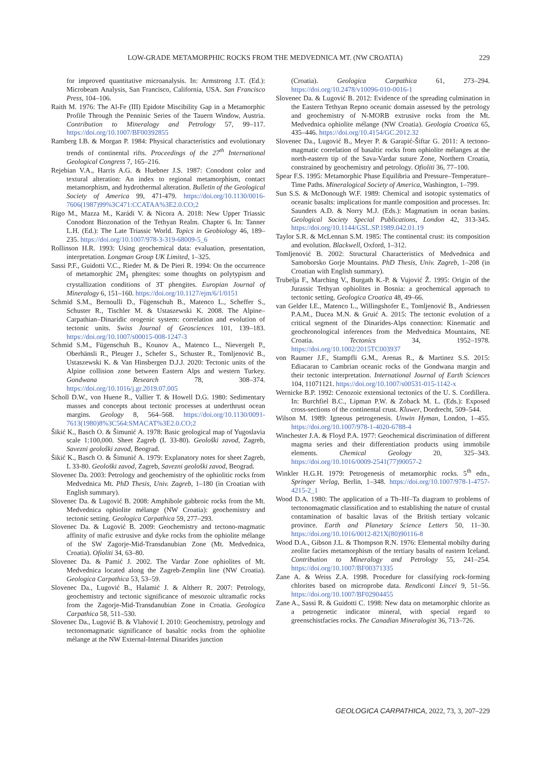LOW-GRADE METAMORPHIC ROCKS FROM THE MEDVEDNICA MT. (NW CROATIA) 229
for improved quantitative microanalysis. In: Armstrong J.T. (Ed.): Microbeam Analysis, San Francisco, California, USA. San Francisco Press, 104–106.
Raith M. 1976: The Al-Fe (III) Epidote Miscibility Gap in a Metamorphic Profile Through the Penninic Series of the Tauern Window, Austria. Contribution to Mineralogy and Petrology 57, 99–117. https://doi.org/10.1007/BF00392855
Ramberg I.B. & Morgan P. 1984: Physical characteristics and evolutionary trends of continental rifts. Proceedings of the 27<sup>th</sup> International Geological Congress 7, 165–216.
Rejebian V.A., Harris A.G. & Huebner J.S. 1987: Conodont color and textural alteration: An index to regional metamorphism, contact metamorphism, and hydrothermal alteration. Bulletin of the Geological Society of America 99, 471-479. https://doi.org/10.1130/0016-7606(1987)99%3C471:CCATAA%3E2.0.CO;2
Rigo M., Mazza M., Karádi V. & Nicora A. 2018: New Upper Triassic Conodont Biozonation of the Tethyan Realm. Chapter 6. In: Tanner L.H. (Ed.): The Late Triassic World. Topics in Geobiology 46, 189–235. https://doi.org/10.1007/978-3-319-68009-5_6
Rollinson H.R. 1993: Using geochemical data: evaluation, presentation, interpretation. Longman Group UK Limited, 1–325.
Sassi P.F., Guidotti V.C., Rieder M. & De Pieri R. 1994: On the occurrence of metamorphic 2M<sub>1</sub> phengites: some thoughts on polytypism and crystallization conditions of 3T phengites. Europian Journal of Mineralogy 6, 151–160. https://doi.org/10.1127/ejm/6/1/0151
Schmid S.M., Bernoulli D., Fügenschuh B., Matenco L., Scheffer S., Schuster R., Tischler M. & Ustaszewski K. 2008. The Alpine–Carpathian–Dinaridic orogenic system: correlation and evolution of tectonic units. Swiss Journal of Geosciences 101, 139–183. https://doi.org/10.1007/s00015-008-1247-3
Schmid S.M., Fügenschuh B., Kounov A., Matenco L., Nievergelt P., Oberhänsli R., Pleuger J., Schefer S., Schuster R., Tomljenović B., Ustaszewski K. & Van Hinsbergen D.J.J. 2020: Tectonic units of the Alpine collision zone between Eastern Alps and western Turkey. Gondwana Research 78, 308–374. https://doi.org/10.1016/j.gr.2019.07.005
Scholl D.W., von Huene R., Vallier T. & Howell D.G. 1980: Sedimentary masses and concepts about tectonic processes at underthrust ocean margins. Geology 8, 564–568. https://doi.org/10.1130/0091-7613(1980)8%3C564:SMACAT%3E2.0.CO;2
Šikić K., Basch O. & Šimunić A. 1978: Basic geological map of Yugoslavia scale 1:100,000. Sheet Zagreb (L 33-80). Geološki zavod, Zagreb, Savezni geološki zavod, Beograd.
Šikić K., Basch O. & Šimunić A. 1979: Explanatory notes for sheet Zagreb, L 33-80. Geološki zavod, Zagreb, Savezni geološki zavod, Beograd.
Slovenec Da. 2003: Petrology and geochemistry of the ophiolitic rocks from Medvednica Mt. PhD Thesis, Univ. Zagreb, 1–180 (in Croatian with English summary).
Slovenec Da. & Lugović B. 2008: Amphibole gabbroic rocks from the Mt. Medvednica ophiolite mélange (NW Croatia): geochemistry and tectonic setting. Geologica Carpathica 59, 277–293.
Slovenec Da. & Lugović B. 2009: Geochemistry and tectono-magmatic affinity of mafic extrusive and dyke rocks from the ophiolite mélange of the SW Zagorje-Mid-Transdanubian Zone (Mt. Medvednica, Croatia). Ofioliti 34, 63–80.
Slovenec Da. & Pamić J. 2002. The Vardar Zone ophiolites of Mt. Medvednica located along the Zagreb-Zemplin line (NW Croatia). Geologica Carpathica 53, 53–59.
Slovenec Da., Lugović B., Halamić J. & Altherr R. 2007: Petrology, geochemistry and tectonic significance of mesozoic ultramafic rocks from the Zagorje-Mid-Transdanubian Zone in Croatia. Geologica Carpathica 58, 511–530.
Slovenec Da., Lugović B. & Vlahović I. 2010: Geochemistry, petrology and tectonomagmatic significance of basaltic rocks from the ophiolite mélange at the NW External-Internal Dinarides junction
(Croatia). Geologica Carpathica 61, 273–294. https://doi.org/10.2478/v10096-010-0016-1
Slovenec Da. & Lugović B. 2012: Evidence of the spreading culmination in the Eastern Tethyan Repno oceanic domain assessed by the petrology and geochemistry of N-MORB extrusive rocks from the Mt. Medvednica ophiolite mélange (NW Croatia). Geologia Croatica 65, 435–446. https://doi.org/10.4154/GC.2012.32
Slovenec Da., Lugović B., Meyer P. & Garapić-Šiftar G. 2011: A tectono-magmatic correlation of basaltic rocks from ophiolite mélanges at the north-eastern tip of the Sava-Vardar suture Zone, Northern Croatia, constrained by geochemistry and petrology. Ofioliti 36, 77–100.
Spear F.S. 1995: Metamorphic Phase Equilibria and Pressure–Temperature–Time Paths. Mineralogical Society of America, Washington, 1–799.
Sun S.S. & McDonough W.F. 1989: Chemical and isotopic systematics of oceanic basalts: implications for mantle composition and processes. In: Saunders A.D. & Norry M.J. (Eds.): Magmatism in ocean basins. Geological Society Special Publications, London 42, 313-345. https://doi.org/10.1144/GSL.SP.1989.042.01.19
Taylor S.R. & McLennan S.M. 1985: The continental crust: its composition and evolution. Blackwell, Oxford, 1–312.
Tomljenović B. 2002: Structural Characteristics of Medvednica and Samoborsko Gorje Mountains. PhD Thesis, Univ. Zagreb, 1–208 (in Croatian with English summary).
Trubelja F., Marching V., Burgath K.-P. & Vujović Ž. 1995: Origin of the Jurassic Tethyan ophiolites in Bosnia: a geochemical approach to tectonic setting. Geologica Croatica 48, 49–66.
van Gelder I.E., Matenco L., Willingshofer E., Tomljenović B., Andriessen P.A.M., Ducea M.N. & Gruić A. 2015: The tectonic evolution of a critical segment of the Dinarides-Alps connection: Kinematic and geochronological inferences from the Medvednica Mountains, NE Croatia. Tectonics 34, 1952–1978. https://doi.org/10.1002/2015TC003937
von Raumer J.F., Stampfli G.M., Arenas R., & Martinez S.S. 2015: Ediacaran to Cambrian oceanic rocks of the Gondwana margin and their tectonic interpretation. International Journal of Earth Sciences 104, 11071121. https://doi.org/10.1007/s00531-015-1142-x
Wernicke B.P. 1992: Cenozoic extensional tectonics of the U. S. Cordillera. In: Burchfiel B.C., Lipman P.W. & Zoback M. L. (Eds.): Exposed cross-sections of the continental crust. Kluwer, Dordrecht, 509–544.
Wilson M. 1989: Igneous petrogenesis. Unwin Hyman, London, 1–455. https://doi.org/10.1007/978-1-4020-6788-4
Winchester J.A. & Floyd P.A. 1977: Geochemical discrimination of different magma series and their differentiation products using immobile elements. Chemical Geology 20, 325–343. https://doi.org/10.1016/0009-2541(77)90057-2
Winkler H.G.H. 1979: Petrogenesis of metamorphic rocks. 5<sup>th</sup> edn., Springer Verlag, Berlin, 1–348. https://doi.org/10.1007/978-1-4757-4215-2_1
Wood D.A. 1980: The application of a Th–Hf–Ta diagram to problems of tectonomagmatic classification and to establishing the nature of crustal contamination of basaltic lavas of the British tertiary volcanic province. Earth and Planetary Science Letters 50, 11–30. https://doi.org/10.1016/0012-821X(80)90116-8
Wood D.A., Gibson J.L. & Thompson R.N. 1976: Elemental mobilty during zeolite facies metamorphism of the tertiary basalts of eastern Iceland. Contribution to Mineralogy and Petrology 55, 241–254. https://doi.org/10.1007/BF00371335
Zane A. & Weiss Z.A. 1998. Procedure for classifying rock-forming chlorites based on microprobe data. Rendiconti Lincei 9, 51–56. https://doi.org/10.1007/BF02904455
Zane A., Sassi R. & Guidotti C. 1998: New data on metamorphic chlorite as a petrogenetic indicator mineral, with special regard to greenschistfacies rocks. The Canadian Mineralogist 36, 713–726.
GEOLOGICA CARPATHICA, 2022, 73, 3, 207–229